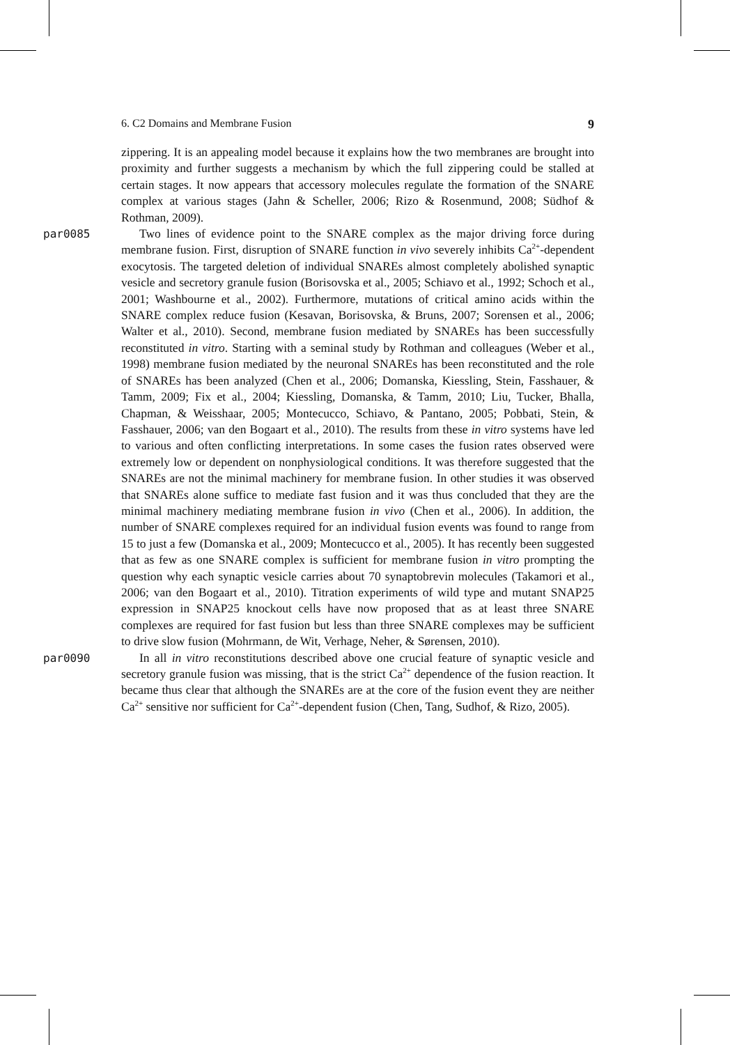6. C2 Domains and Membrane Fusion 9
zippering. It is an appealing model because it explains how the two membranes are brought into proximity and further suggests a mechanism by which the full zippering could be stalled at certain stages. It now appears that accessory molecules regulate the formation of the SNARE complex at various stages (Jahn & Scheller, 2006; Rizo & Rosenmund, 2008; Südhof & Rothman, 2009).
par0085 Two lines of evidence point to the SNARE complex as the major driving force during membrane fusion. First, disruption of SNARE function in vivo severely inhibits Ca<sup>2+</sup>-dependent exocytosis. The targeted deletion of individual SNAREs almost completely abolished synaptic vesicle and secretory granule fusion (Borisovska et al., 2005; Schiavo et al., 1992; Schoch et al., 2001; Washbourne et al., 2002). Furthermore, mutations of critical amino acids within the SNARE complex reduce fusion (Kesavan, Borisovska, & Bruns, 2007; Sorensen et al., 2006; Walter et al., 2010). Second, membrane fusion mediated by SNAREs has been successfully reconstituted in vitro. Starting with a seminal study by Rothman and colleagues (Weber et al., 1998) membrane fusion mediated by the neuronal SNAREs has been reconstituted and the role of SNAREs has been analyzed (Chen et al., 2006; Domanska, Kiessling, Stein, Fasshauer, & Tamm, 2009; Fix et al., 2004; Kiessling, Domanska, & Tamm, 2010; Liu, Tucker, Bhalla, Chapman, & Weisshaar, 2005; Montecucco, Schiavo, & Pantano, 2005; Pobbati, Stein, & Fasshauer, 2006; van den Bogaart et al., 2010). The results from these in vitro systems have led to various and often conflicting interpretations. In some cases the fusion rates observed were extremely low or dependent on nonphysiological conditions. It was therefore suggested that the SNAREs are not the minimal machinery for membrane fusion. In other studies it was observed that SNAREs alone suffice to mediate fast fusion and it was thus concluded that they are the minimal machinery mediating membrane fusion in vivo (Chen et al., 2006). In addition, the number of SNARE complexes required for an individual fusion events was found to range from 15 to just a few (Domanska et al., 2009; Montecucco et al., 2005). It has recently been suggested that as few as one SNARE complex is sufficient for membrane fusion in vitro prompting the question why each synaptic vesicle carries about 70 synaptobrevin molecules (Takamori et al., 2006; van den Bogaart et al., 2010). Titration experiments of wild type and mutant SNAP25 expression in SNAP25 knockout cells have now proposed that as at least three SNARE complexes are required for fast fusion but less than three SNARE complexes may be sufficient to drive slow fusion (Mohrmann, de Wit, Verhage, Neher, & Sørensen, 2010).
par0090 In all in vitro reconstitutions described above one crucial feature of synaptic vesicle and secretory granule fusion was missing, that is the strict Ca<sup>2+</sup> dependence of the fusion reaction. It became thus clear that although the SNAREs are at the core of the fusion event they are neither Ca<sup>2+</sup> sensitive nor sufficient for Ca<sup>2+</sup>-dependent fusion (Chen, Tang, Sudhof, & Rizo, 2005).